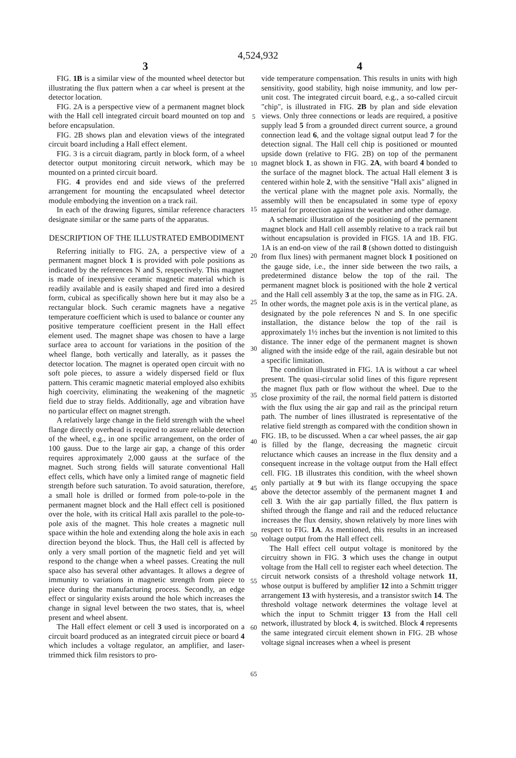4,524,932
3 4
FIG. 1B is a similar view of the mounted wheel detector but illustrating the flux pattern when a car wheel is present at the detector location.
FIG. 2A is a perspective view of a permanent magnet block with the Hall cell integrated circuit board mounted on top and before encapsulation.
FIG. 2B shows plan and elevation views of the integrated circuit board including a Hall effect element.
FIG. 3 is a circuit diagram, partly in block form, of a wheel detector output monitoring circuit network, which may be mounted on a printed circuit board.
FIG. 4 provides end and side views of the preferred arrangement for mounting the encapsulated wheel detector module embodying the invention on a track rail.
In each of the drawing figures, similar reference characters designate similar or the same parts of the apparatus.
DESCRIPTION OF THE ILLUSTRATED EMBODIMENT
Referring initially to FIG. 2A, a perspective view of a permanent magnet block 1 is provided with pole positions as indicated by the references N and S, respectively. This magnet is made of inexpensive ceramic magnetic material which is readily available and is easily shaped and fired into a desired form, cubical as specifically shown here but it may also be a rectangular block. Such ceramic magnets have a negative temperature coefficient which is used to balance or counter any positive temperature coefficient present in the Hall effect element used. The magnet shape was chosen to have a large surface area to account for variations in the position of the wheel flange, both vertically and laterally, as it passes the detector location. The magnet is operated open circuit with no soft pole pieces, to assure a widely dispersed field or flux pattern. This ceramic magnetic material employed also exhibits high coercivity, eliminating the weakening of the magnetic field due to stray fields. Additionally, age and vibration have no particular effect on magnet strength.
A relatively large change in the field strength with the wheel flange directly overhead is required to assure reliable detection of the wheel, e.g., in one spcific arrangement, on the order of 100 gauss. Due to the large air gap, a change of this order requires approximately 2,000 gauss at the surface of the magnet. Such strong fields will saturate conventional Hall effect cells, which have only a limited range of magnetic field strength before such saturation. To avoid saturation, therefore, a small hole is drilled or formed from pole-to-pole in the permanent magnet block and the Hall effect cell is positioned over the hole, with its critical Hall axis parallel to the pole-to-pole axis of the magnet. This hole creates a magnetic null space within the hole and extending along the hole axis in each direction beyond the block. Thus, the Hall cell is affected by only a very small portion of the magnetic field and yet will respond to the change when a wheel passes. Creating the null space also has several other advantages. It allows a degree of immunity to variations in magnetic strength from piece to piece during the manufacturing process. Secondly, an edge effect or singularity exists around the hole which increases the change in signal level between the two states, that is, wheel present and wheel absent.
The Hall effect element or cell 3 used is incorporated on a circuit board produced as an integrated circuit piece or board 4 which includes a voltage regulator, an amplifier, and laser-trimmed thick film resistors to pro-
5
10
15
20
25
30
35
40
45
50
55
60
65
vide temperature compensation. This results in units with high sensitivity, good stability, high noise immunity, and low per-unit cost. The integrated circuit board, e.g., a so-called circuit "chip", is illustrated in FIG. 2B by plan and side elevation views. Only three connections or leads are required, a positive supply lead 5 from a grounded direct current source, a ground connection lead 6, and the voltage signal output lead 7 for the detection signal. The Hall cell chip is positioned or mounted upside down (relative to FIG. 2B) on top of the permanent magnet block 1, as shown in FIG. 2A, with board 4 bonded to the surface of the magnet block. The actual Hall element 3 is centered within hole 2, with the sensitive "Hall axis" aligned in the vertical plane with the magnet pole axis. Normally, the assembly will then be encapsulated in some type of epoxy material for protection against the weather and other damage.
A schematic illustration of the positioning of the permanent magnet block and Hall cell assembly relative to a track rail but without encapsulation is provided in FIGS. 1A and 1B. FIG. 1A is an end-on view of the rail 8 (shown dotted to distinguish from flux lines) with permanent magnet block 1 positioned on the gauge side, i.e., the inner side between the two rails, a predetermined distance below the top of the rail. The permanent magnet block is positioned with the hole 2 vertical and the Hall cell assembly 3 at the top, the same as in FIG. 2A. In other words, the magnet pole axis is in the vertical plane, as designated by the pole references N and S. In one specific installation, the distance below the top of the rail is approximately 1½ inches but the invention is not limited to this distance. The inner edge of the permanent magnet is shown aligned with the inside edge of the rail, again desirable but not a specific limitation.
The condition illustrated in FIG. 1A is without a car wheel present. The quasi-circular solid lines of this figure represent the magnet flux path or flow without the wheel. Due to the close proximity of the rail, the normal field pattern is distorted with the flux using the air gap and rail as the principal return path. The number of lines illustrated is representative of the relative field strength as compared with the condition shown in FIG. 1B, to be discussed. When a car wheel passes, the air gap is filled by the flange, decreasing the magnetic circuit reluctance which causes an increase in the flux density and a consequent increase in the voltage output from the Hall effect cell. FIG. 1B illustrates this condition, with the wheel shown only partially at 9 but with its flange occupying the space above the detector assembly of the permanent magnet 1 and cell 3. With the air gap partially filled, the flux pattern is shifted through the flange and rail and the reduced reluctance increases the flux density, shown relatively by more lines with respect to FIG. 1A. As mentioned, this results in an increased voltage output from the Hall effect cell.
The Hall effect cell output voltage is monitored by the circuitry shown in FIG. 3 which uses the change in output voltage from the Hall cell to register each wheel detection. The circuit network consists of a threshold voltage network 11, whose output is buffered by amplifier 12 into a Schmitt trigger arrangement 13 with hysteresis, and a transistor switch 14. The threshold voltage network determines the voltage level at which the input to Schmitt trigger 13 from the Hall cell network, illustrated by block 4, is switched. Block 4 represents the same integrated circuit element shown in FIG. 2B whose voltage signal increases when a wheel is present